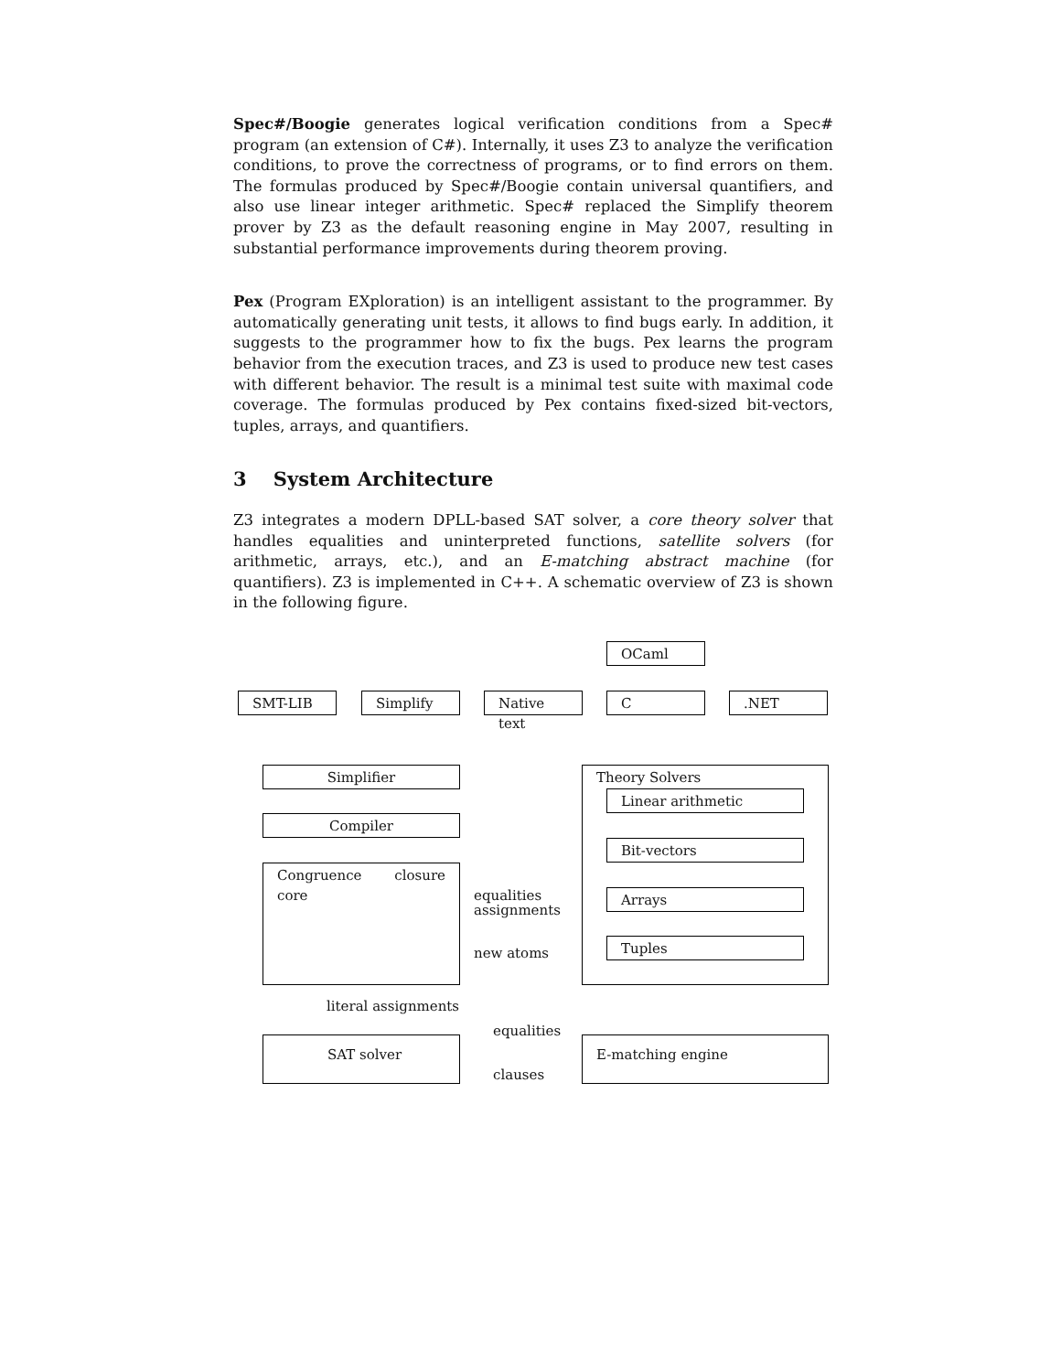Spec#/Boogie generates logical verification conditions from a Spec# program (an extension of C#). Internally, it uses Z3 to analyze the verification conditions, to prove the correctness of programs, or to find errors on them. The formulas produced by Spec#/Boogie contain universal quantifiers, and also use linear integer arithmetic. Spec# replaced the Simplify theorem prover by Z3 as the default reasoning engine in May 2007, resulting in substantial performance improvements during theorem proving.
Pex (Program EXploration) is an intelligent assistant to the programmer. By automatically generating unit tests, it allows to find bugs early. In addition, it suggests to the programmer how to fix the bugs. Pex learns the program behavior from the execution traces, and Z3 is used to produce new test cases with different behavior. The result is a minimal test suite with maximal code coverage. The formulas produced by Pex contains fixed-sized bit-vectors, tuples, arrays, and quantifiers.
3 System Architecture
Z3 integrates a modern DPLL-based SAT solver, a core theory solver that handles equalities and uninterpreted functions, satellite solvers (for arithmetic, arrays, etc.), and an E-matching abstract machine (for quantifiers). Z3 is implemented in C++. A schematic overview of Z3 is shown in the following figure.
OCaml
SMT-LIB Simplify Native text C .NET
Simplifier
Compiler
Congruence closure core
Theory Solvers
Linear arithmetic
Bit-vectors
Arrays
Tuples
equalities
assignments
new atoms
literal assignments
equalities
SAT solver E-matching engine
clauses